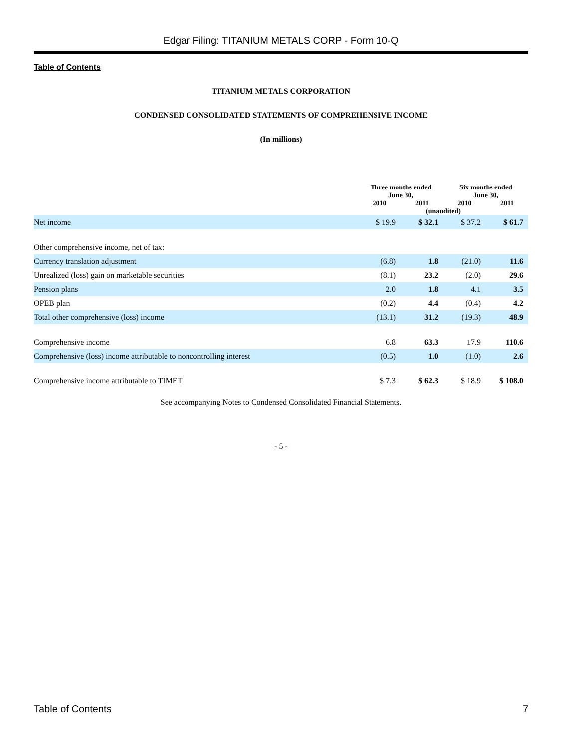Edgar Filing: TITANIUM METALS CORP - Form 10-Q
Table of Contents
TITANIUM METALS CORPORATION
CONDENSED CONSOLIDATED STATEMENTS OF COMPREHENSIVE INCOME
(In millions)
| | Three months ended June 30, | | Six months ended June 30, | |
| --- | --- | --- | --- | --- |
| | 2010 | 2011 | 2010 | 2011 |
| | (unaudited) | | | |
| Net income | $ 19.9 | $ 32.1 | $ 37.2 | $ 61.7 |
| Other comprehensive income, net of tax: | | | | |
| Currency translation adjustment | (6.8) | 1.8 | (21.0) | 11.6 |
| Unrealized (loss) gain on marketable securities | (8.1) | 23.2 | (2.0) | 29.6 |
| Pension plans | 2.0 | 1.8 | 4.1 | 3.5 |
| OPEB plan | (0.2) | 4.4 | (0.4) | 4.2 |
| Total other comprehensive (loss) income | (13.1) | 31.2 | (19.3) | 48.9 |
| Comprehensive income | 6.8 | 63.3 | 17.9 | 110.6 |
| Comprehensive (loss) income attributable to noncontrolling interest | (0.5) | 1.0 | (1.0) | 2.6 |
| Comprehensive income attributable to TIMET | $ 7.3 | $ 62.3 | $ 18.9 | $ 108.0 |
See accompanying Notes to Condensed Consolidated Financial Statements.
- 5 -
Table of Contents 7